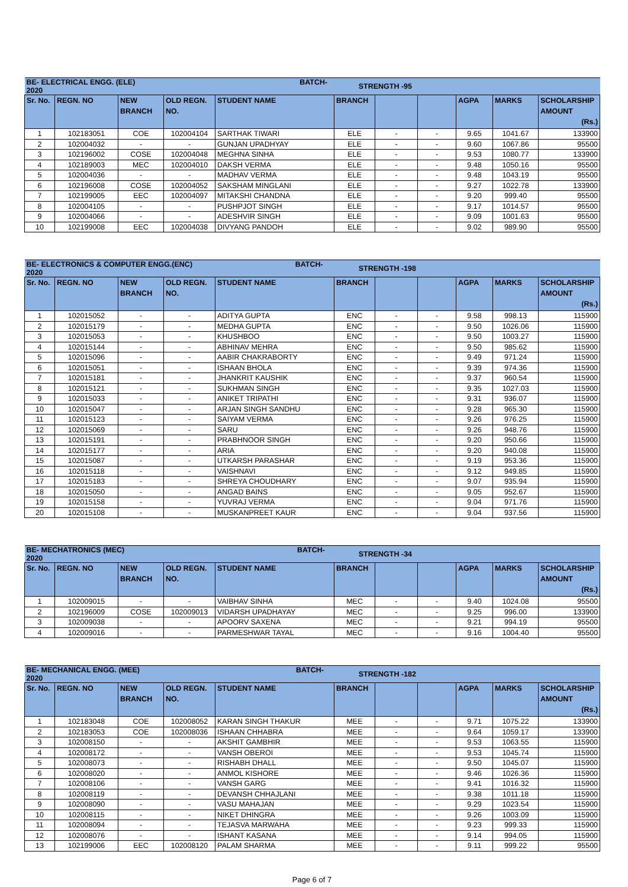| BE- ELECTRICAL ENGG. (ELE) BATCH-2020 | | | | | STRENGTH -95 | | | | | |
| Sr. No. | REGN. NO | NEW BRANCH | OLD REGN. NO. | STUDENT NAME | BRANCH | | | AGPA | MARKS | SCHOLARSHIP AMOUNT (Rs.) |
| 1 | 102183051 | COE | 102004104 | SARTHAK TIWARI | ELE | - | - | 9.65 | 1041.67 | 133900 |
| 2 | 102004032 | - | - | GUNJAN UPADHYAY | ELE | - | - | 9.60 | 1067.86 | 95500 |
| 3 | 102196002 | COSE | 102004048 | MEGHNA SINHA | ELE | - | - | 9.53 | 1080.77 | 133900 |
| 4 | 102189003 | MEC | 102004010 | DAKSH VERMA | ELE | - | - | 9.48 | 1050.16 | 95500 |
| 5 | 102004036 | - | - | MADHAV VERMA | ELE | - | - | 9.48 | 1043.19 | 95500 |
| 6 | 102196008 | COSE | 102004052 | SAKSHAM MINGLANI | ELE | - | - | 9.27 | 1022.78 | 133900 |
| 7 | 102199005 | EEC | 102004097 | MITAKSHI CHANDNA | ELE | - | - | 9.20 | 999.40 | 95500 |
| 8 | 102004105 | - | - | PUSHPJOT SINGH | ELE | - | - | 9.17 | 1014.57 | 95500 |
| 9 | 102004066 | - | - | ADESHVIR SINGH | ELE | - | - | 9.09 | 1001.63 | 95500 |
| 10 | 102199008 | EEC | 102004038 | DIVYANG PANDOH | ELE | - | - | 9.02 | 989.90 | 95500 |
| BE- ELECTRONICS & COMPUTER ENGG.(ENC) BATCH-2020 | | | | | STRENGTH -198 | | | | | |
| Sr. No. | REGN. NO | NEW BRANCH | OLD REGN. NO. | STUDENT NAME | BRANCH | | | AGPA | MARKS | SCHOLARSHIP AMOUNT (Rs.) |
| 1 | 102015052 | - | - | ADITYA GUPTA | ENC | - | - | 9.58 | 998.13 | 115900 |
| 2 | 102015179 | - | - | MEDHA GUPTA | ENC | - | - | 9.50 | 1026.06 | 115900 |
| 3 | 102015053 | - | - | KHUSHBOO | ENC | - | - | 9.50 | 1003.27 | 115900 |
| 4 | 102015144 | - | - | ABHINAV MEHRA | ENC | - | - | 9.50 | 985.62 | 115900 |
| 5 | 102015096 | - | - | AABIR CHAKRABORTY | ENC | - | - | 9.49 | 971.24 | 115900 |
| 6 | 102015051 | - | - | ISHAAN BHOLA | ENC | - | - | 9.39 | 974.36 | 115900 |
| 7 | 102015181 | - | - | JHANKRIT KAUSHIK | ENC | - | - | 9.37 | 960.54 | 115900 |
| 8 | 102015121 | - | - | SUKHMAN SINGH | ENC | - | - | 9.35 | 1027.03 | 115900 |
| 9 | 102015033 | - | - | ANIKET TRIPATHI | ENC | - | - | 9.31 | 936.07 | 115900 |
| 10 | 102015047 | - | - | ARJAN SINGH SANDHU | ENC | - | - | 9.28 | 965.30 | 115900 |
| 11 | 102015123 | - | - | SAIYAM VERMA | ENC | - | - | 9.26 | 976.25 | 115900 |
| 12 | 102015069 | - | - | SARU | ENC | - | - | 9.26 | 948.76 | 115900 |
| 13 | 102015191 | - | - | PRABHNOOR SINGH | ENC | - | - | 9.20 | 950.66 | 115900 |
| 14 | 102015177 | - | - | ARIA | ENC | - | - | 9.20 | 940.08 | 115900 |
| 15 | 102015087 | - | - | UTKARSH PARASHAR | ENC | - | - | 9.19 | 953.36 | 115900 |
| 16 | 102015118 | - | - | VAISHNAVI | ENC | - | - | 9.12 | 949.85 | 115900 |
| 17 | 102015183 | - | - | SHREYA CHOUDHARY | ENC | - | - | 9.07 | 935.94 | 115900 |
| 18 | 102015050 | - | - | ANGAD BAINS | ENC | - | - | 9.05 | 952.67 | 115900 |
| 19 | 102015158 | - | - | YUVRAJ VERMA | ENC | - | - | 9.04 | 971.76 | 115900 |
| 20 | 102015108 | - | - | MUSKANPREET KAUR | ENC | - | - | 9.04 | 937.56 | 115900 |
| BE- MECHATRONICS (MEC) BATCH-2020 | | | | | STRENGTH -34 | | | | | |
| Sr. No. | REGN. NO | NEW BRANCH | OLD REGN. NO. | STUDENT NAME | BRANCH | | | AGPA | MARKS | SCHOLARSHIP AMOUNT (Rs.) |
| 1 | 102009015 | - | - | VAIBHAV SINHA | MEC | - | - | 9.40 | 1024.08 | 95500 |
| 2 | 102196009 | COSE | 102009013 | VIDARSH UPADHAYAY | MEC | - | - | 9.25 | 996.00 | 133900 |
| 3 | 102009038 | - | - | APOORV SAXENA | MEC | - | - | 9.21 | 994.19 | 95500 |
| 4 | 102009016 | - | - | PARMESHWAR TAYAL | MEC | - | - | 9.16 | 1004.40 | 95500 |
| BE- MECHANICAL ENGG. (MEE) BATCH-2020 | | | | | STRENGTH -182 | | | | | |
| Sr. No. | REGN. NO | NEW BRANCH | OLD REGN. NO. | STUDENT NAME | BRANCH | | | AGPA | MARKS | SCHOLARSHIP AMOUNT (Rs.) |
| 1 | 102183048 | COE | 102008052 | KARAN SINGH THAKUR | MEE | - | - | 9.71 | 1075.22 | 133900 |
| 2 | 102183053 | COE | 102008036 | ISHAAN CHHABRA | MEE | - | - | 9.64 | 1059.17 | 133900 |
| 3 | 102008150 | - | - | AKSHIT GAMBHIR | MEE | - | - | 9.53 | 1063.55 | 115900 |
| 4 | 102008172 | - | - | VANSH OBEROI | MEE | - | - | 9.53 | 1045.74 | 115900 |
| 5 | 102008073 | - | - | RISHABH DHALL | MEE | - | - | 9.50 | 1045.07 | 115900 |
| 6 | 102008020 | - | - | ANMOL KISHORE | MEE | - | - | 9.46 | 1026.36 | 115900 |
| 7 | 102008106 | - | - | VANSH GARG | MEE | - | - | 9.41 | 1016.32 | 115900 |
| 8 | 102008119 | - | - | DEVANSH CHHAJLANI | MEE | - | - | 9.38 | 1011.18 | 115900 |
| 9 | 102008090 | - | - | VASU MAHAJAN | MEE | - | - | 9.29 | 1023.54 | 115900 |
| 10 | 102008115 | - | - | NIKET DHINGRA | MEE | - | - | 9.26 | 1003.09 | 115900 |
| 11 | 102008094 | - | - | TEJASVA MARWAHA | MEE | - | - | 9.23 | 999.33 | 115900 |
| 12 | 102008076 | - | - | ISHANT KASANA | MEE | - | - | 9.14 | 994.05 | 115900 |
| 13 | 102199006 | EEC | 102008120 | PALAM SHARMA | MEE | - | - | 9.11 | 999.22 | 95500 |
Page 6 of 7